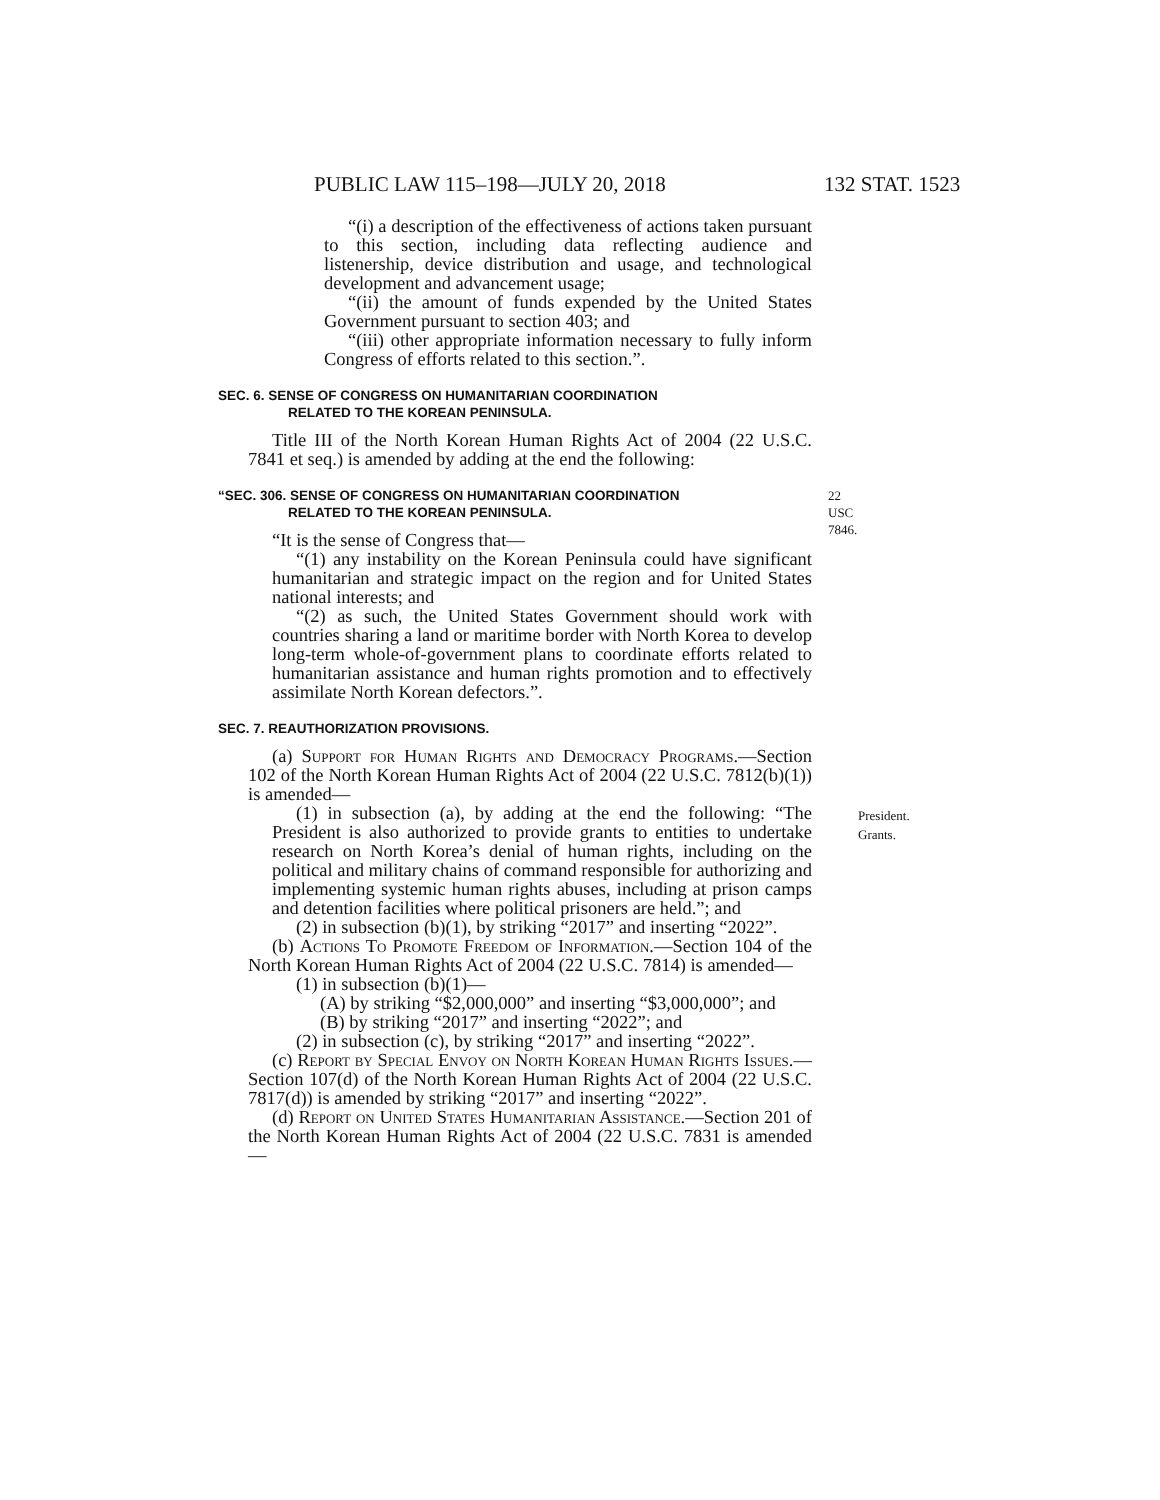PUBLIC LAW 115–198—JULY 20, 2018 132 STAT. 1523
“(i) a description of the effectiveness of actions taken pursuant to this section, including data reflecting audience and listenership, device distribution and usage, and technological development and advancement usage;
“(ii) the amount of funds expended by the United States Government pursuant to section 403; and
“(iii) other appropriate information necessary to fully inform Congress of efforts related to this section.”.
SEC. 6. SENSE OF CONGRESS ON HUMANITARIAN COORDINATION
RELATED TO THE KOREAN PENINSULA.
Title III of the North Korean Human Rights Act of 2004 (22 U.S.C. 7841 et seq.) is amended by adding at the end the following:
“SEC. 306. SENSE OF CONGRESS ON HUMANITARIAN COORDINATION
RELATED TO THE KOREAN PENINSULA. 22 USC 7846.
“It is the sense of Congress that—
“(1) any instability on the Korean Peninsula could have significant humanitarian and strategic impact on the region and for United States national interests; and
“(2) as such, the United States Government should work with countries sharing a land or maritime border with North Korea to develop long-term whole-of-government plans to coordinate efforts related to humanitarian assistance and human rights promotion and to effectively assimilate North Korean defectors.”.
SEC. 7. REAUTHORIZATION PROVISIONS.
(a) Support for Human Rights and Democracy Programs.—Section 102 of the North Korean Human Rights Act of 2004 (22 U.S.C. 7812(b)(1)) is amended—
(1) in subsection (a), by adding at the end the following: “The President is also authorized to provide grants to entities to undertake research on North Korea’s denial of human rights, including on the political and military chains of command responsible for authorizing and implementing systemic human rights abuses, including at prison camps and detention facilities where political prisoners are held.”; and President.
Grants.
(2) in subsection (b)(1), by striking “2017” and inserting “2022”.
(b) Actions To Promote Freedom of Information.—Section 104 of the North Korean Human Rights Act of 2004 (22 U.S.C. 7814) is amended—
(1) in subsection (b)(1)—
(A) by striking “$2,000,000” and inserting “$3,000,000”; and
(B) by striking “2017” and inserting “2022”; and
(2) in subsection (c), by striking “2017” and inserting “2022”.
(c) Report by Special Envoy on North Korean Human Rights Issues.—Section 107(d) of the North Korean Human Rights Act of 2004 (22 U.S.C. 7817(d)) is amended by striking “2017” and inserting “2022”.
(d) Report on United States Humanitarian Assistance.—Section 201 of the North Korean Human Rights Act of 2004 (22 U.S.C. 7831 is amended—